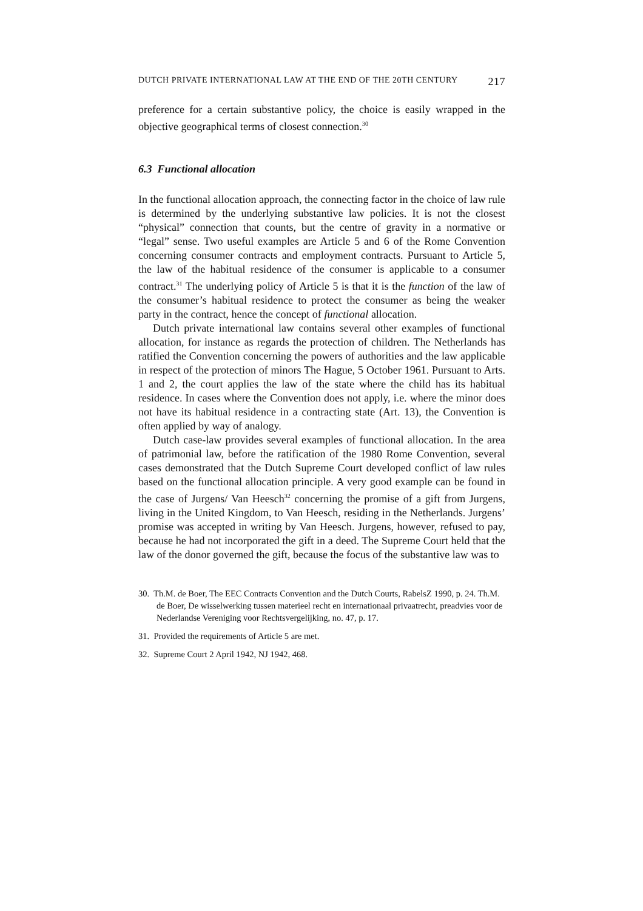DUTCH PRIVATE INTERNATIONAL LAW AT THE END OF THE 20TH CENTURY 217
preference for a certain substantive policy, the choice is easily wrapped in the objective geographical terms of closest connection.<sup>30</sup>
6.3 Functional allocation
In the functional allocation approach, the connecting factor in the choice of law rule is determined by the underlying substantive law policies. It is not the closest “physical” connection that counts, but the centre of gravity in a normative or “legal” sense. Two useful examples are Article 5 and 6 of the Rome Convention concerning consumer contracts and employment contracts. Pursuant to Article 5, the law of the habitual residence of the consumer is applicable to a consumer contract.<sup>31</sup> The underlying policy of Article 5 is that it is the function of the law of the consumer’s habitual residence to protect the consumer as being the weaker party in the contract, hence the concept of functional allocation.
Dutch private international law contains several other examples of functional allocation, for instance as regards the protection of children. The Netherlands has ratified the Convention concerning the powers of authorities and the law applicable in respect of the protection of minors The Hague, 5 October 1961. Pursuant to Arts. 1 and 2, the court applies the law of the state where the child has its habitual residence. In cases where the Convention does not apply, i.e. where the minor does not have its habitual residence in a contracting state (Art. 13), the Convention is often applied by way of analogy.
Dutch case-law provides several examples of functional allocation. In the area of patrimonial law, before the ratification of the 1980 Rome Convention, several cases demonstrated that the Dutch Supreme Court developed conflict of law rules based on the functional allocation principle. A very good example can be found in the case of Jurgens/ Van Heesch<sup>32</sup> concerning the promise of a gift from Jurgens, living in the United Kingdom, to Van Heesch, residing in the Netherlands. Jurgens’ promise was accepted in writing by Van Heesch. Jurgens, however, refused to pay, because he had not incorporated the gift in a deed. The Supreme Court held that the law of the donor governed the gift, because the focus of the substantive law was to
30. Th.M. de Boer, The EEC Contracts Convention and the Dutch Courts, RabelsZ 1990, p. 24. Th.M. de Boer, De wisselwerking tussen materieel recht en internationaal privaatrecht, preadvies voor de Nederlandse Vereniging voor Rechtsvergelijking, no. 47, p. 17.
31. Provided the requirements of Article 5 are met.
32. Supreme Court 2 April 1942, NJ 1942, 468.